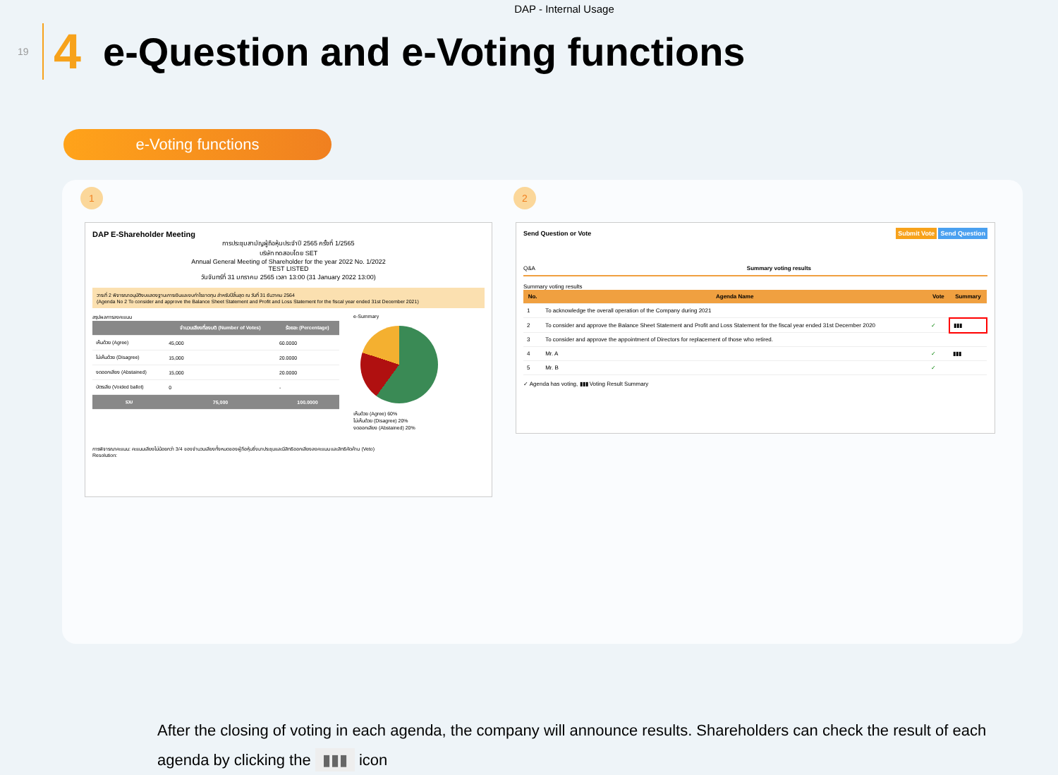DAP - Internal Usage
19
4
e-Question and e-Voting functions
e-Voting functions
1 2
DAP E-Shareholder Meeting
การประชุมสามัญผู้ถือหุ้นประจำปี 2565 ครั้งที่ 1/2565
บริษัท ทดสอบโดย SET
Annual General Meeting of Shareholder for the year 2022 No. 1/2022
TEST LISTED
วันจันทร์ที่ 31 มกราคม 2565 เวลา 13:00 (31 January 2022 13:00)
วาระที่ 2 พิจารณาอนุมัติงบแสดงฐานะการเงินและงบกำไรขาดทุน สำหรับปีสิ้นสุด ณ วันที่ 31 ธันวาคม 2564
(Agenda No 2 To consider and approve the Balance Sheet Statement and Profit and Loss Statement for the fiscal year ended 31st December 2021)
สรุปผลการลงคะแนน
| | จำนวนเสียงที่ลงมติ (Number of Votes) | ร้อยละ (Percentage) |
| --- | --- | --- |
| เห็นด้วย (Agree) | 45,000 | 60.0000 |
| ไม่เห็นด้วย (Disagree) | 15,000 | 20.0000 |
| งดออกเสียง (Abstained) | 15,000 | 20.0000 |
| บัตรเสีย (Voided ballot) | 0 | - |
| รวม | 75,000 | 100.0000 |
e-Summary
เห็นด้วย (Agree) 60%
ไม่เห็นด้วย (Disagree) 20%
งดออกเสียง (Abstained) 20%
การพิจารณาคะแนน: คะแนนเสียงไม่น้อยกว่า 3/4 ของจำนวนเสียงทั้งหมดของผู้ถือหุ้นซึ่งมาประชุมและมีสิทธิออกเสียงลงคะแนน และสิทธิคัดค้าน (Veto)
Resolution:
Send Question or Vote Submit Vote Send Question
Q&A Summary voting results
Summary voting results
| No. | Agenda Name | Vote | Summary |
| --- | --- | --- | --- |
| 1 | To acknowledge the overall operation of the Company during 2021 | | |
| 2 | To consider and approve the Balance Sheet Statement and Profit and Loss Statement for the fiscal year ended 31st December 2020 | ✓ | ▮▮▮ |
| 3 | To consider and approve the appointment of Directors for replacement of those who retired. | | |
| 4 | Mr. A | ✓ | ▮▮▮ |
| 5 | Mr. B | ✓ | |
✓ Agenda has voting, ▮▮▮ Voting Result Summary
After the closing of voting in each agenda, the company will announce results. Shareholders can check the result of each agenda by clicking the ▮▮▮ icon